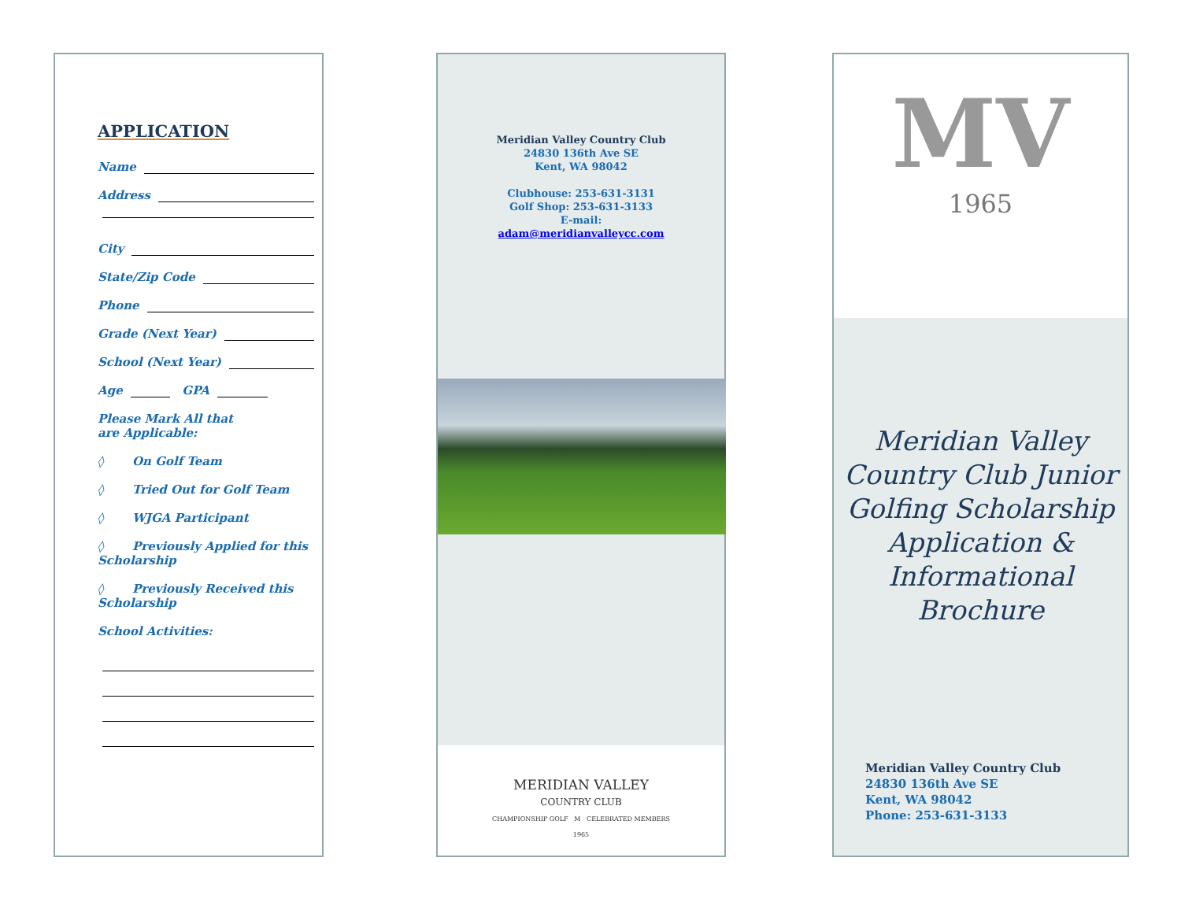APPLICATION
Name
Address
City
State/Zip Code
Phone
Grade (Next Year)
School (Next Year)
Age GPA
Please Mark All that
are Applicable:
◊ On Golf Team
◊ Tried Out for Golf Team
◊ WJGA Participant
◊ Previously Applied for this Scholarship
◊ Previously Received this Scholarship
School Activities:
Meridian Valley Country Club
24830 136th Ave SE
Kent, WA 98042
Clubhouse: 253-631-3131
Golf Shop: 253-631-3133
E-mail:
adam@meridianvalleycc.com
MERIDIAN VALLEY
COUNTRY CLUB
CHAMPIONSHIP GOLF M CELEBRATED MEMBERS
1965
MV
1965
Meridian Valley Country Club Junior Golfing Scholarship Application & Informational Brochure
Meridian Valley Country Club
24830 136th Ave SE
Kent, WA 98042
Phone: 253-631-3133